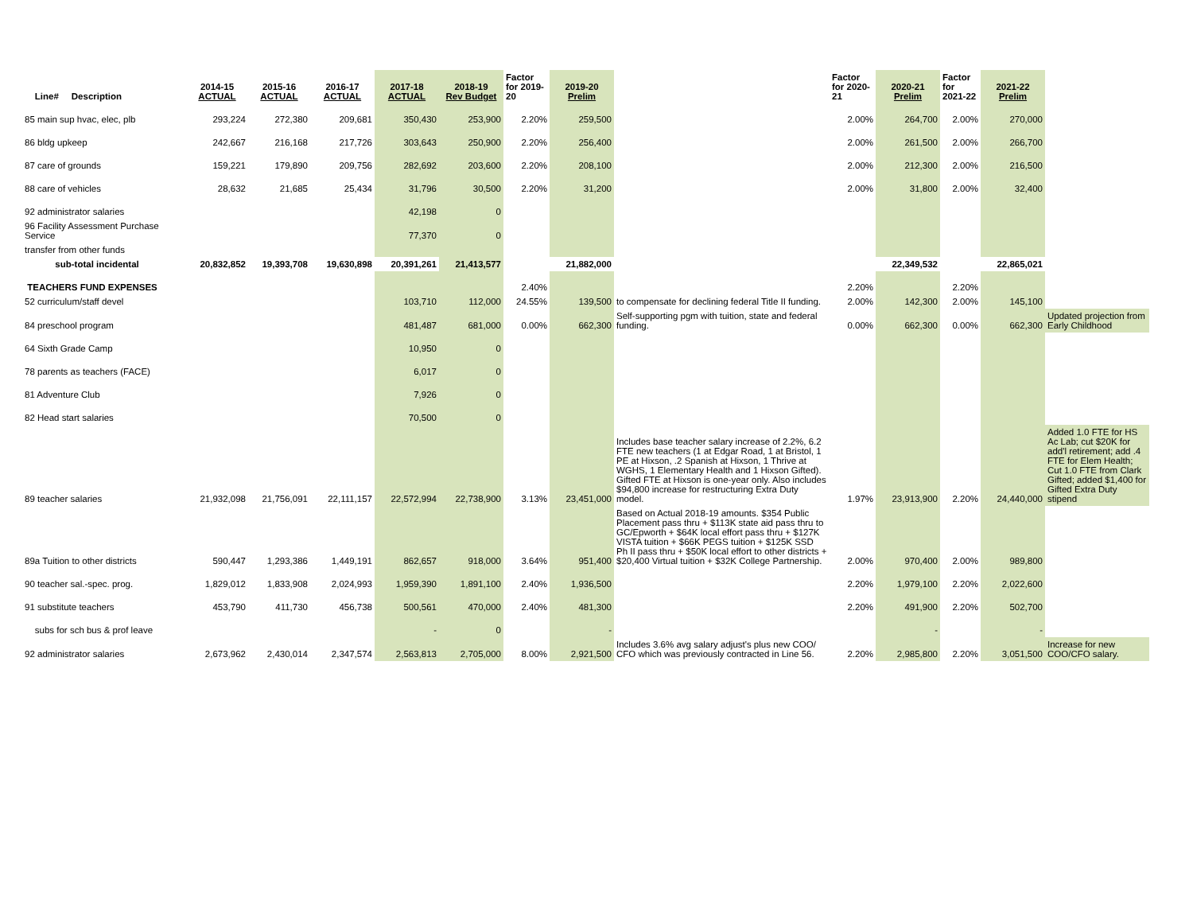| Line# Description | 2014-15 ACTUAL | 2015-16 ACTUAL | 2016-17 ACTUAL | 2017-18 ACTUAL | 2018-19 Rev Budget | Factor for 2019-20 | 2019-20 Prelim | | Factor for 2020-21 | 2020-21 Prelim | Factor for 2021-22 | 2021-22 Prelim | |
| --- | --- | --- | --- | --- | --- | --- | --- | --- | --- | --- | --- | --- | --- |
| 85 main sup hvac, elec, plb | 293,224 | 272,380 | 209,681 | 350,430 | 253,900 | 2.20% | 259,500 | | 2.00% | 264,700 | 2.00% | 270,000 | |
| 86 bldg upkeep | 242,667 | 216,168 | 217,726 | 303,643 | 250,900 | 2.20% | 256,400 | | 2.00% | 261,500 | 2.00% | 266,700 | |
| 87 care of grounds | 159,221 | 179,890 | 209,756 | 282,692 | 203,600 | 2.20% | 208,100 | | 2.00% | 212,300 | 2.00% | 216,500 | |
| 88 care of vehicles | 28,632 | 21,685 | 25,434 | 31,796 | 30,500 | 2.20% | 31,200 | | 2.00% | 31,800 | 2.00% | 32,400 | |
| 92 administrator salaries | | | | 42,198 | 0 | | | | | | | | |
| 96 Facility Assessment Purchase Service | | | | 77,370 | 0 | | | | | | | | |
| transfer from other funds | | | | | | | | | | | | | |
| sub-total incidental | 20,832,852 | 19,393,708 | 19,630,898 | 20,391,261 | 21,413,577 | | 21,882,000 | | | 22,349,532 | | 22,865,021 | |
| TEACHERS FUND EXPENSES | | | | | | 2.40% | | | 2.20% | | 2.20% | | |
| 52 curriculum/staff devel | | | | 103,710 | 112,000 | 24.55% | 139,500 | to compensate for declining federal Title II funding. | 2.00% | 142,300 | 2.00% | 145,100 | |
| 84 preschool program | | | | 481,487 | 681,000 | 0.00% | 662,300 | Self-supporting pgm with tuition, state and federal funding. | 0.00% | 662,300 | 0.00% | 662,300 | Updated projection from Early Childhood |
| 64 Sixth Grade Camp | | | | 10,950 | 0 | | | | | | | | |
| 78 parents as teachers (FACE) | | | | 6,017 | 0 | | | | | | | | |
| 81 Adventure Club | | | | 7,926 | 0 | | | | | | | | |
| 82 Head start salaries | | | | 70,500 | 0 | | | | | | | | |
| 89 teacher salaries | 21,932,098 | 21,756,091 | 22,111,157 | 22,572,994 | 22,738,900 | 3.13% | 23,451,000 | Includes base teacher salary increase of 2.2%, 6.2 FTE new teachers (1 at Edgar Road, 1 at Bristol, 1 PE at Hixson, .2 Spanish at Hixson, 1 Thrive at WGHS, 1 Elementary Health and 1 Hixson Gifted). Gifted FTE at Hixson is one-year only. Also includes $94,800 increase for restructuring Extra Duty model. | 1.97% | 23,913,900 | 2.20% | 24,440,000 | Added 1.0 FTE for HS Ac Lab; cut $20K for add'l retirement; add .4 FTE for Elem Health; Cut 1.0 FTE from Clark Gifted; added $1,400 for Gifted Extra Duty stipend |
| 89a Tuition to other districts | 590,447 | 1,293,386 | 1,449,191 | 862,657 | 918,000 | 3.64% | 951,400 | Based on Actual 2018-19 amounts. $354 Public Placement pass thru + $113K state aid pass thru to GC/Epworth + $64K local effort pass thru + $127K VISTA tuition + $66K PEGS tuition + $125K SSD Ph II pass thru + $50K local effort to other districts + $20,400 Virtual tuition + $32K College Partnership. | 2.00% | 970,400 | 2.00% | 989,800 | |
| 90 teacher sal.-spec. prog. | 1,829,012 | 1,833,908 | 2,024,993 | 1,959,390 | 1,891,100 | 2.40% | 1,936,500 | | 2.20% | 1,979,100 | 2.20% | 2,022,600 | |
| 91 substitute teachers | 453,790 | 411,730 | 456,738 | 500,561 | 470,000 | 2.40% | 481,300 | | 2.20% | 491,900 | 2.20% | 502,700 | |
| subs for sch bus & prof leave | | | | - | 0 | | - | | | - | | - | |
| 92 administrator salaries | 2,673,962 | 2,430,014 | 2,347,574 | 2,563,813 | 2,705,000 | 8.00% | 2,921,500 | Includes 3.6% avg salary adjust's plus new COO/ CFO which was previously contracted in Line 56. | 2.20% | 2,985,800 | 2.20% | 3,051,500 | Increase for new COO/CFO salary. |